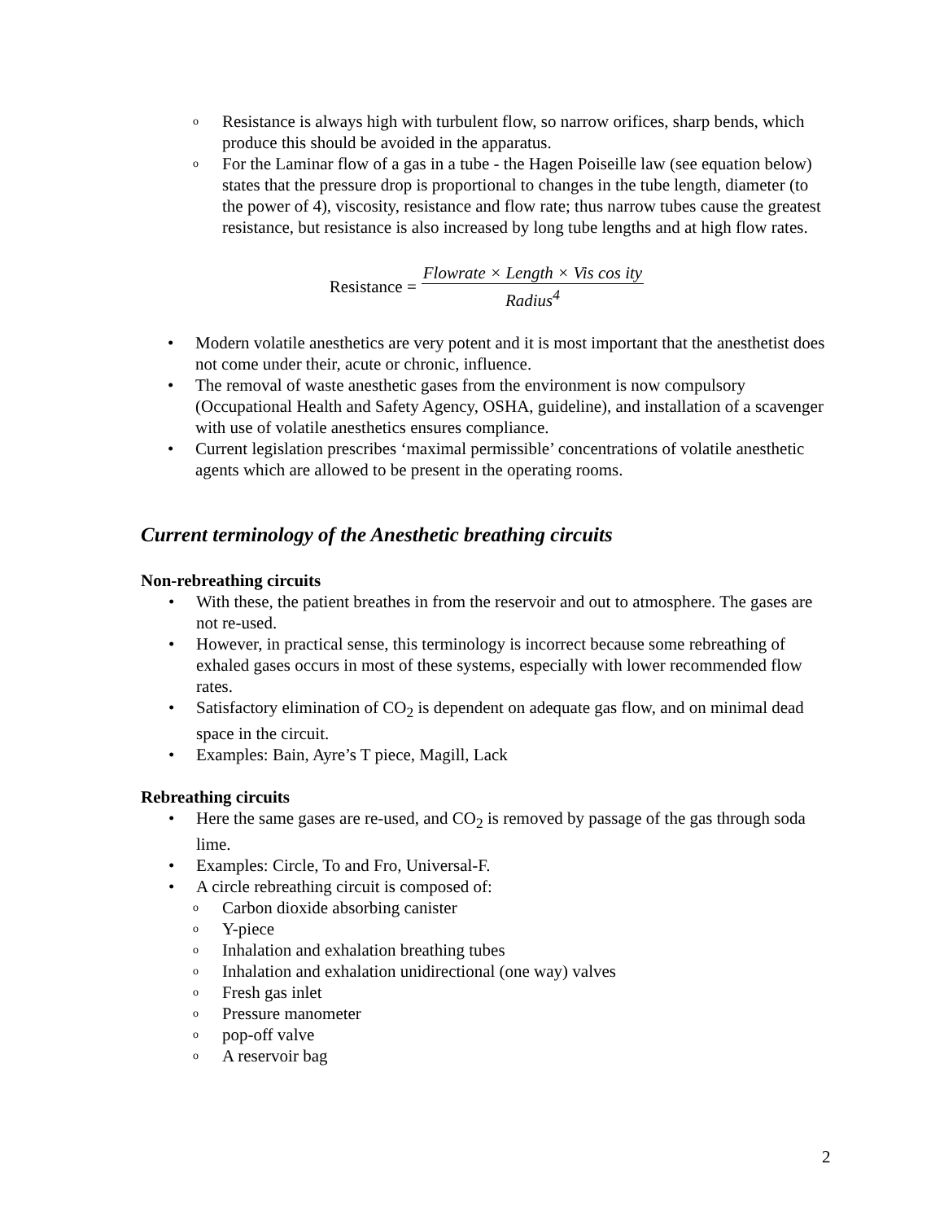o Resistance is always high with turbulent flow, so narrow orifices, sharp bends, which produce this should be avoided in the apparatus.
o For the Laminar flow of a gas in a tube - the Hagen Poiseille law (see equation below) states that the pressure drop is proportional to changes in the tube length, diameter (to the power of 4), viscosity, resistance and flow rate; thus narrow tubes cause the greatest resistance, but resistance is also increased by long tube lengths and at high flow rates.
Resistance = Flowrate × Length × Vis cos ity Radius<sup>4</sup>
• Modern volatile anesthetics are very potent and it is most important that the anesthetist does not come under their, acute or chronic, influence.
• The removal of waste anesthetic gases from the environment is now compulsory (Occupational Health and Safety Agency, OSHA, guideline), and installation of a scavenger with use of volatile anesthetics ensures compliance.
• Current legislation prescribes ‘maximal permissible’ concentrations of volatile anesthetic agents which are allowed to be present in the operating rooms.
Current terminology of the Anesthetic breathing circuits
Non-rebreathing circuits
• With these, the patient breathes in from the reservoir and out to atmosphere. The gases are not re-used.
• However, in practical sense, this terminology is incorrect because some rebreathing of exhaled gases occurs in most of these systems, especially with lower recommended flow rates.
• Satisfactory elimination of CO<sub>2</sub> is dependent on adequate gas flow, and on minimal dead space in the circuit.
• Examples: Bain, Ayre’s T piece, Magill, Lack
Rebreathing circuits
• Here the same gases are re-used, and CO<sub>2</sub> is removed by passage of the gas through soda lime.
• Examples: Circle, To and Fro, Universal-F.
• A circle rebreathing circuit is composed of:
o Carbon dioxide absorbing canister
o Y-piece
o Inhalation and exhalation breathing tubes
o Inhalation and exhalation unidirectional (one way) valves
o Fresh gas inlet
o Pressure manometer
o pop-off valve
o A reservoir bag
2